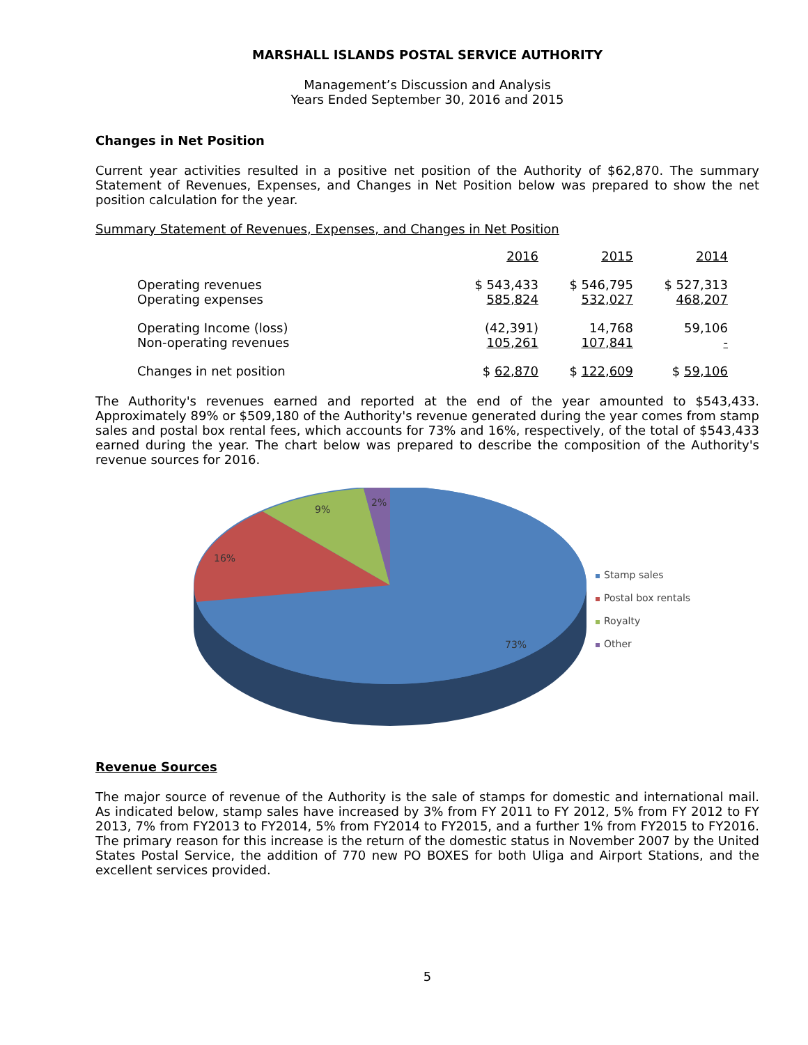MARSHALL ISLANDS POSTAL SERVICE AUTHORITY
Management’s Discussion and Analysis
Years Ended September 30, 2016 and 2015
Changes in Net Position
Current year activities resulted in a positive net position of the Authority of $62,870. The summary Statement of Revenues, Expenses, and Changes in Net Position below was prepared to show the net position calculation for the year.
Summary Statement of Revenues, Expenses, and Changes in Net Position
| | 2016 | 2015 | 2014 |
| Operating revenues | $ 543,433 | $ 546,795 | $ 527,313 |
| Operating expenses | 585,824 | 532,027 | 468,207 |
| Operating Income (loss) | (42,391) | 14,768 | 59,106 |
| Non-operating revenues | 105,261 | 107,841 | - |
| Changes in net position | $ 62,870 | $ 122,609 | $ 59,106 |
The Authority's revenues earned and reported at the end of the year amounted to $543,433. Approximately 89% or $509,180 of the Authority's revenue generated during the year comes from stamp sales and postal box rental fees, which accounts for 73% and 16%, respectively, of the total of $543,433 earned during the year. The chart below was prepared to describe the composition of the Authority's revenue sources for 2016.
73%
16%
9%
2%
Stamp sales
Postal box rentals
Royalty
Other
Revenue Sources
The major source of revenue of the Authority is the sale of stamps for domestic and international mail. As indicated below, stamp sales have increased by 3% from FY 2011 to FY 2012, 5% from FY 2012 to FY 2013, 7% from FY2013 to FY2014, 5% from FY2014 to FY2015, and a further 1% from FY2015 to FY2016. The primary reason for this increase is the return of the domestic status in November 2007 by the United States Postal Service, the addition of 770 new PO BOXES for both Uliga and Airport Stations, and the excellent services provided.
5